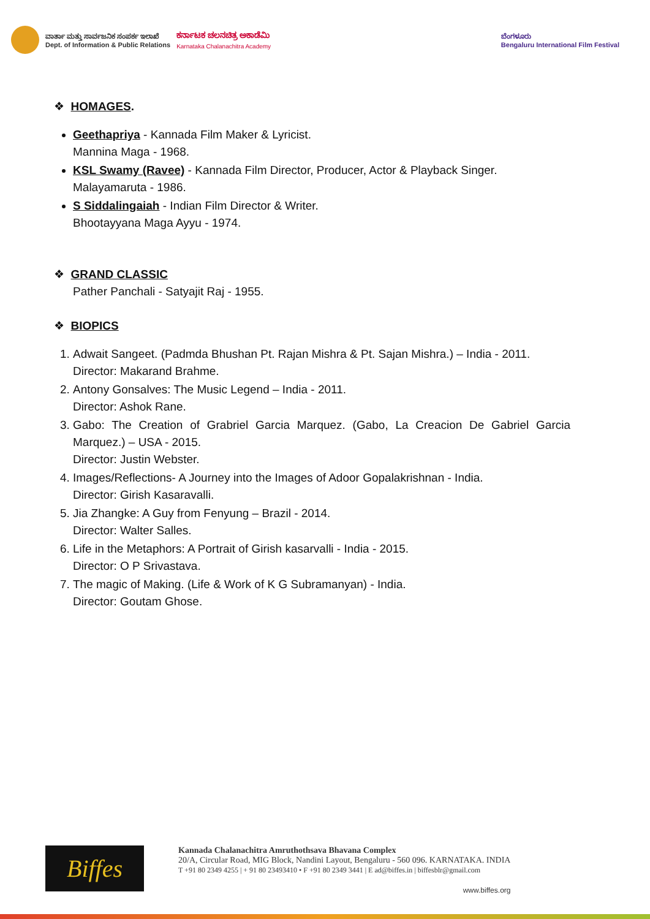ವಾರ್ತಾ ಮತ್ತು ಸಾರ್ವಜನಿಕ ಸಂಪರ್ಕ ಇಲಾಖೆ
Dept. of Information & Public Relations
ಕರ್ನಾಟಕ ಚಲನಚಿತ್ರ ಅಕಾಡೆಮಿ
Karnataka Chalanachitra Academy
ಬೆಂಗಳೂರು
Bengaluru International Film Festival
❖ HOMAGES.
Geethapriya - Kannada Film Maker & Lyricist.
Mannina Maga - 1968.
KSL Swamy (Ravee) - Kannada Film Director, Producer, Actor & Playback Singer.
Malayamaruta - 1986.
S Siddalingaiah - Indian Film Director & Writer.
Bhootayyana Maga Ayyu - 1974.
❖ GRAND CLASSIC
Pather Panchali - Satyajit Raj - 1955.
❖ BIOPICS
1. Adwait Sangeet. (Padmda Bhushan Pt. Rajan Mishra & Pt. Sajan Mishra.) – India - 2011.
Director: Makarand Brahme.
2. Antony Gonsalves: The Music Legend – India - 2011.
Director: Ashok Rane.
3. Gabo: The Creation of Grabriel Garcia Marquez. (Gabo, La Creacion De Gabriel Garcia Marquez.) – USA - 2015.
Director: Justin Webster.
4. Images/Reflections- A Journey into the Images of Adoor Gopalakrishnan - India.
Director: Girish Kasaravalli.
5. Jia Zhangke: A Guy from Fenyung – Brazil - 2014.
Director: Walter Salles.
6. Life in the Metaphors: A Portrait of Girish kasarvalli - India - 2015.
Director: O P Srivastava.
7. The magic of Making. (Life & Work of K G Subramanyan) - India.
Director: Goutam Ghose.
Biffes
Kannada Chalanachitra Amruthothsava Bhavana Complex
20/A, Circular Road, MIG Block, Nandini Layout, Bengaluru - 560 096. KARNATAKA. INDIA
T +91 80 2349 4255 | + 91 80 23493410 • F +91 80 2349 3441 | E ad@biffes.in | biffesblr@gmail.com
www.biffes.org